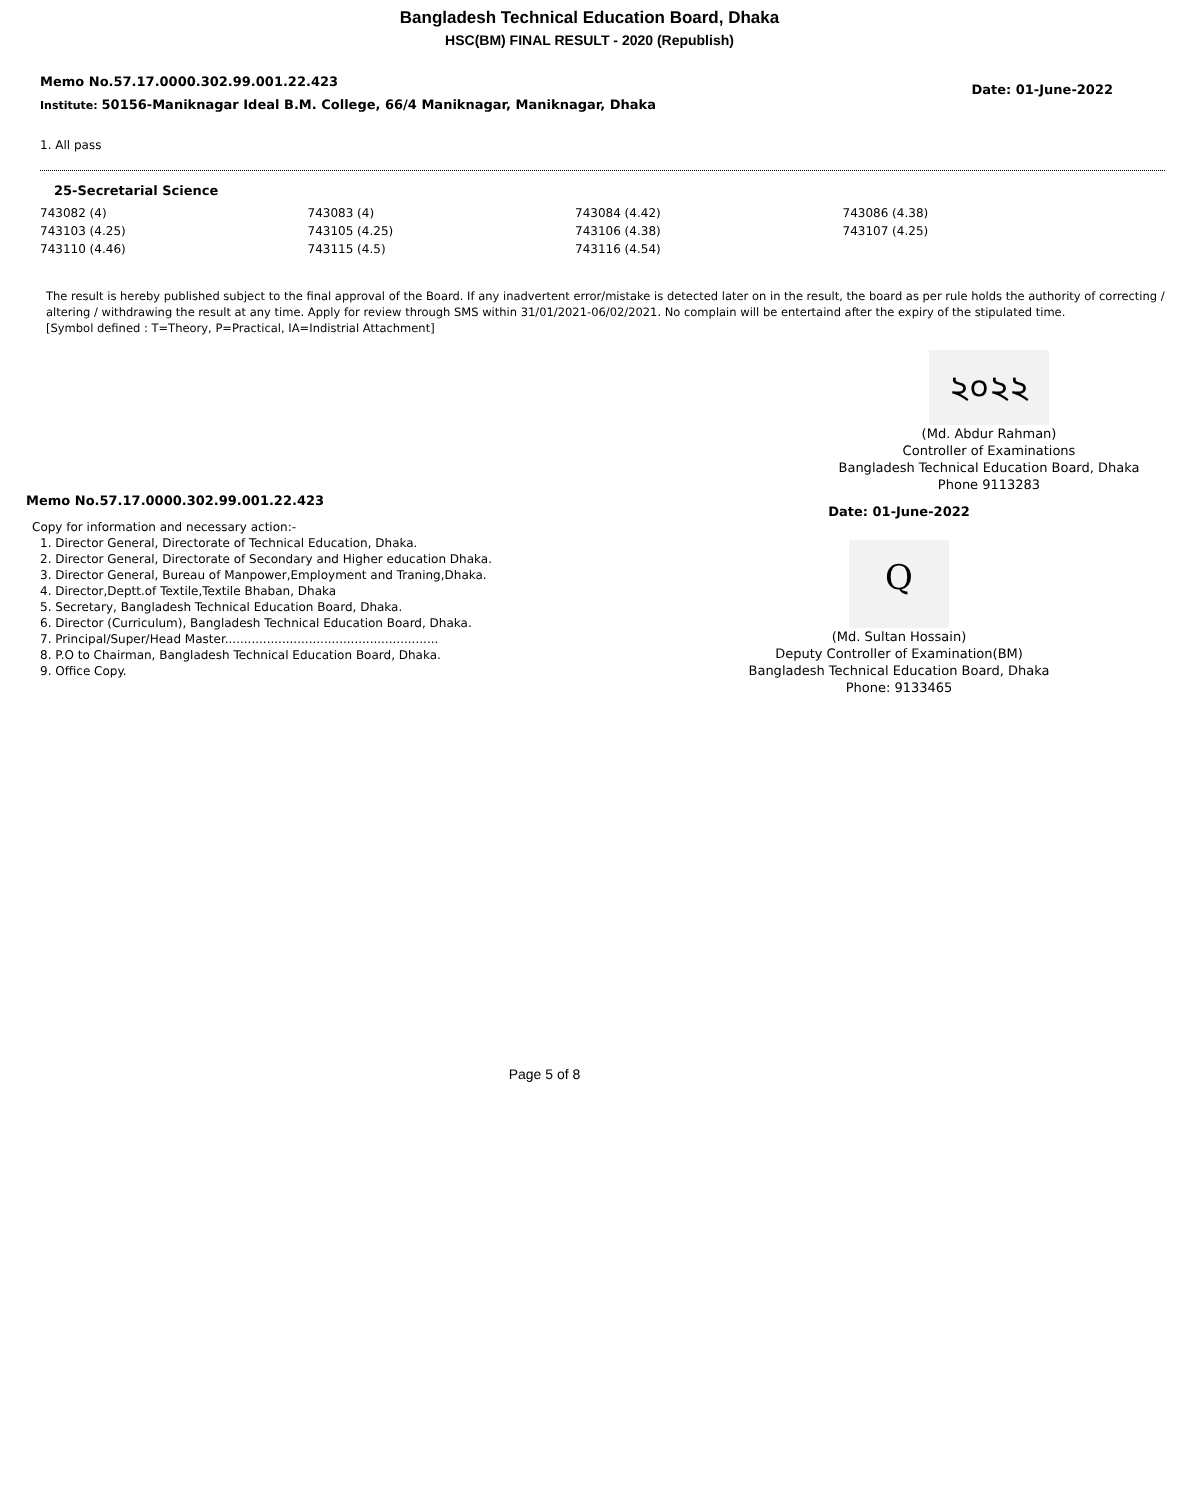Bangladesh Technical Education Board, Dhaka
HSC(BM) FINAL RESULT - 2020 (Republish)
Memo No.57.17.0000.302.99.001.22.423
Institute: 50156-Maniknagar Ideal B.M. College, 66/4 Maniknagar, Maniknagar, Dhaka
Date: 01-June-2022
1. All pass
25-Secretarial Science
| 743082 (4) | 743083 (4) | 743084 (4.42) | 743086 (4.38) |
| 743103 (4.25) | 743105 (4.25) | 743106 (4.38) | 743107 (4.25) |
| 743110 (4.46) | 743115 (4.5) | 743116 (4.54) | |
The result is hereby published subject to the final approval of the Board. If any inadvertent error/mistake is detected later on in the result, the board as per rule holds the authority of correcting / altering / withdrawing the result at any time. Apply for review through SMS within 31/01/2021-06/02/2021. No complain will be entertaind after the expiry of the stipulated time.
[Symbol defined : T=Theory, P=Practical, IA=Indistrial Attachment]
২০২২
(Md. Abdur Rahman)
Controller of Examinations
Bangladesh Technical Education Board, Dhaka
Phone 9113283
Memo No.57.17.0000.302.99.001.22.423
Copy for information and necessary action:-
1. Director General, Directorate of Technical Education, Dhaka.
2. Director General, Directorate of Secondary and Higher education Dhaka.
3. Director General, Bureau of Manpower,Employment and Traning,Dhaka.
4. Director,Deptt.of Textile,Textile Bhaban, Dhaka
5. Secretary, Bangladesh Technical Education Board, Dhaka.
6. Director (Curriculum), Bangladesh Technical Education Board, Dhaka.
7. Principal/Super/Head Master........................................................
8. P.O to Chairman, Bangladesh Technical Education Board, Dhaka.
9. Office Copy.
Date: 01-June-2022
Q
(Md. Sultan Hossain)
Deputy Controller of Examination(BM)
Bangladesh Technical Education Board, Dhaka
Phone: 9133465
Page 5 of 8